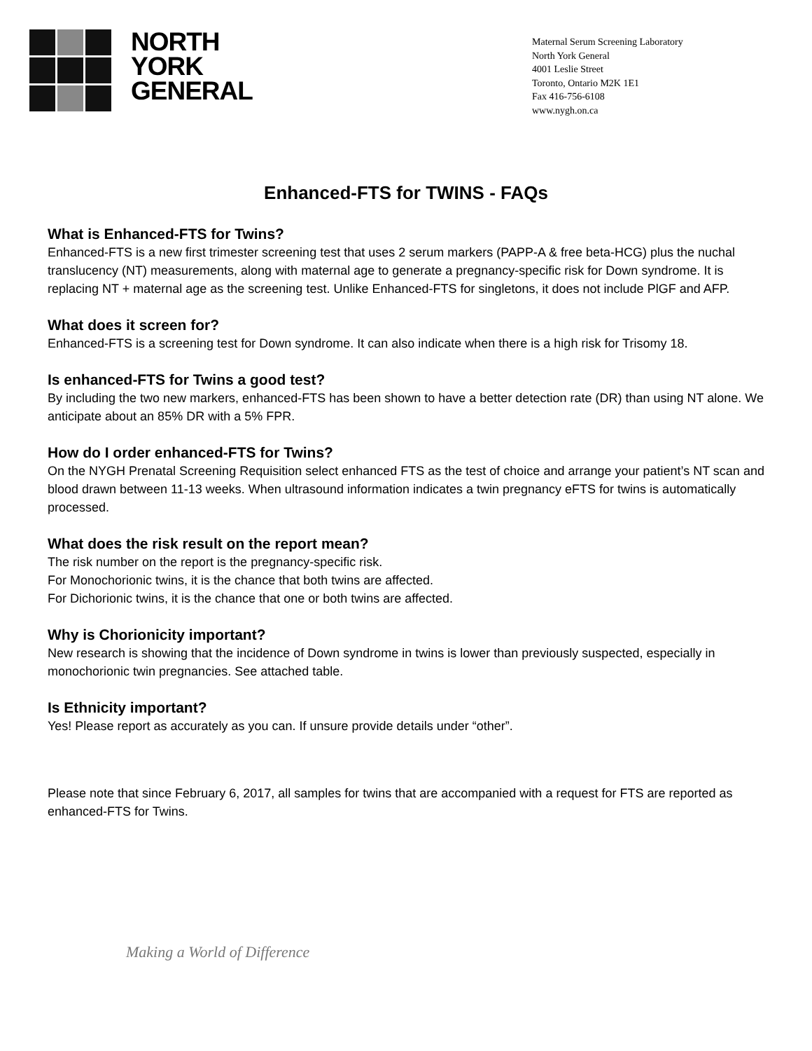NORTH
YORK
GENERAL
Maternal Serum Screening Laboratory
North York General
4001 Leslie Street
Toronto, Ontario M2K 1E1
Fax 416-756-6108
www.nygh.on.ca
Enhanced-FTS for TWINS - FAQs
What is Enhanced-FTS for Twins?
Enhanced-FTS is a new first trimester screening test that uses 2 serum markers (PAPP-A & free beta-HCG) plus the nuchal translucency (NT) measurements, along with maternal age to generate a pregnancy-specific risk for Down syndrome. It is replacing NT + maternal age as the screening test. Unlike Enhanced-FTS for singletons, it does not include PlGF and AFP.
What does it screen for?
Enhanced-FTS is a screening test for Down syndrome. It can also indicate when there is a high risk for Trisomy 18.
Is enhanced-FTS for Twins a good test?
By including the two new markers, enhanced-FTS has been shown to have a better detection rate (DR) than using NT alone. We anticipate about an 85% DR with a 5% FPR.
How do I order enhanced-FTS for Twins?
On the NYGH Prenatal Screening Requisition select enhanced FTS as the test of choice and arrange your patient’s NT scan and blood drawn between 11-13 weeks. When ultrasound information indicates a twin pregnancy eFTS for twins is automatically processed.
What does the risk result on the report mean?
The risk number on the report is the pregnancy-specific risk.
For Monochorionic twins, it is the chance that both twins are affected.
For Dichorionic twins, it is the chance that one or both twins are affected.
Why is Chorionicity important?
New research is showing that the incidence of Down syndrome in twins is lower than previously suspected, especially in monochorionic twin pregnancies. See attached table.
Is Ethnicity important?
Yes! Please report as accurately as you can. If unsure provide details under “other”.
Please note that since February 6, 2017, all samples for twins that are accompanied with a request for FTS are reported as enhanced-FTS for Twins.
Making a World of Difference